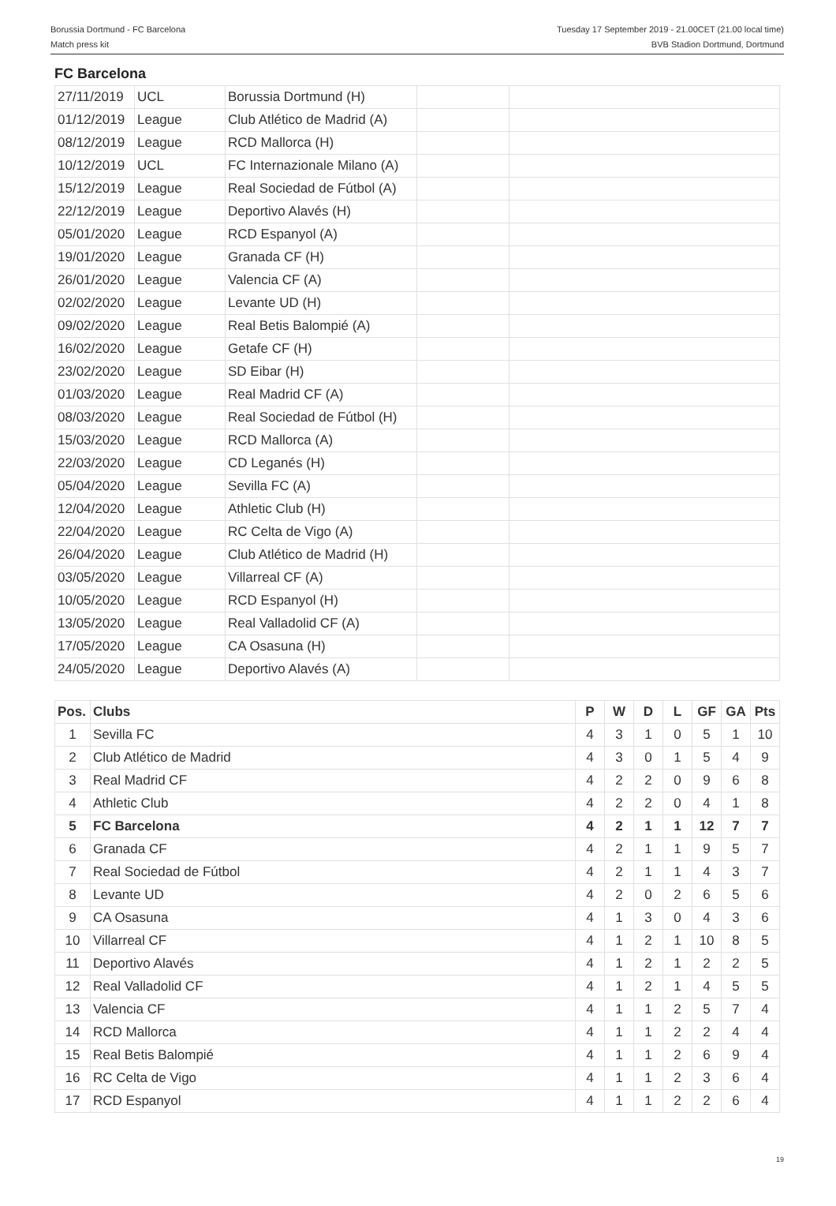Borussia Dortmund - FC Barcelona
Match press kit
Tuesday 17 September 2019 - 21.00CET (21.00 local time)
BVB Stadion Dortmund, Dortmund
FC Barcelona
| 27/11/2019 | UCL | Borussia Dortmund (H) | | |
| 01/12/2019 | League | Club Atlético de Madrid (A) | | |
| 08/12/2019 | League | RCD Mallorca (H) | | |
| 10/12/2019 | UCL | FC Internazionale Milano (A) | | |
| 15/12/2019 | League | Real Sociedad de Fútbol (A) | | |
| 22/12/2019 | League | Deportivo Alavés (H) | | |
| 05/01/2020 | League | RCD Espanyol (A) | | |
| 19/01/2020 | League | Granada CF (H) | | |
| 26/01/2020 | League | Valencia CF (A) | | |
| 02/02/2020 | League | Levante UD (H) | | |
| 09/02/2020 | League | Real Betis Balompié (A) | | |
| 16/02/2020 | League | Getafe CF (H) | | |
| 23/02/2020 | League | SD Eibar (H) | | |
| 01/03/2020 | League | Real Madrid CF (A) | | |
| 08/03/2020 | League | Real Sociedad de Fútbol (H) | | |
| 15/03/2020 | League | RCD Mallorca (A) | | |
| 22/03/2020 | League | CD Leganés (H) | | |
| 05/04/2020 | League | Sevilla FC (A) | | |
| 12/04/2020 | League | Athletic Club (H) | | |
| 22/04/2020 | League | RC Celta de Vigo (A) | | |
| 26/04/2020 | League | Club Atlético de Madrid (H) | | |
| 03/05/2020 | League | Villarreal CF (A) | | |
| 10/05/2020 | League | RCD Espanyol (H) | | |
| 13/05/2020 | League | Real Valladolid CF (A) | | |
| 17/05/2020 | League | CA Osasuna (H) | | |
| 24/05/2020 | League | Deportivo Alavés (A) | | |
| Pos. | Clubs | P | W | D | L | GF | GA | Pts |
| --- | --- | --- | --- | --- | --- | --- | --- | --- |
| 1 | Sevilla FC | 4 | 3 | 1 | 0 | 5 | 1 | 10 |
| 2 | Club Atlético de Madrid | 4 | 3 | 0 | 1 | 5 | 4 | 9 |
| 3 | Real Madrid CF | 4 | 2 | 2 | 0 | 9 | 6 | 8 |
| 4 | Athletic Club | 4 | 2 | 2 | 0 | 4 | 1 | 8 |
| 5 | FC Barcelona | 4 | 2 | 1 | 1 | 12 | 7 | 7 |
| 6 | Granada CF | 4 | 2 | 1 | 1 | 9 | 5 | 7 |
| 7 | Real Sociedad de Fútbol | 4 | 2 | 1 | 1 | 4 | 3 | 7 |
| 8 | Levante UD | 4 | 2 | 0 | 2 | 6 | 5 | 6 |
| 9 | CA Osasuna | 4 | 1 | 3 | 0 | 4 | 3 | 6 |
| 10 | Villarreal CF | 4 | 1 | 2 | 1 | 10 | 8 | 5 |
| 11 | Deportivo Alavés | 4 | 1 | 2 | 1 | 2 | 2 | 5 |
| 12 | Real Valladolid CF | 4 | 1 | 2 | 1 | 4 | 5 | 5 |
| 13 | Valencia CF | 4 | 1 | 1 | 2 | 5 | 7 | 4 |
| 14 | RCD Mallorca | 4 | 1 | 1 | 2 | 2 | 4 | 4 |
| 15 | Real Betis Balompié | 4 | 1 | 1 | 2 | 6 | 9 | 4 |
| 16 | RC Celta de Vigo | 4 | 1 | 1 | 2 | 3 | 6 | 4 |
| 17 | RCD Espanyol | 4 | 1 | 1 | 2 | 2 | 6 | 4 |
19